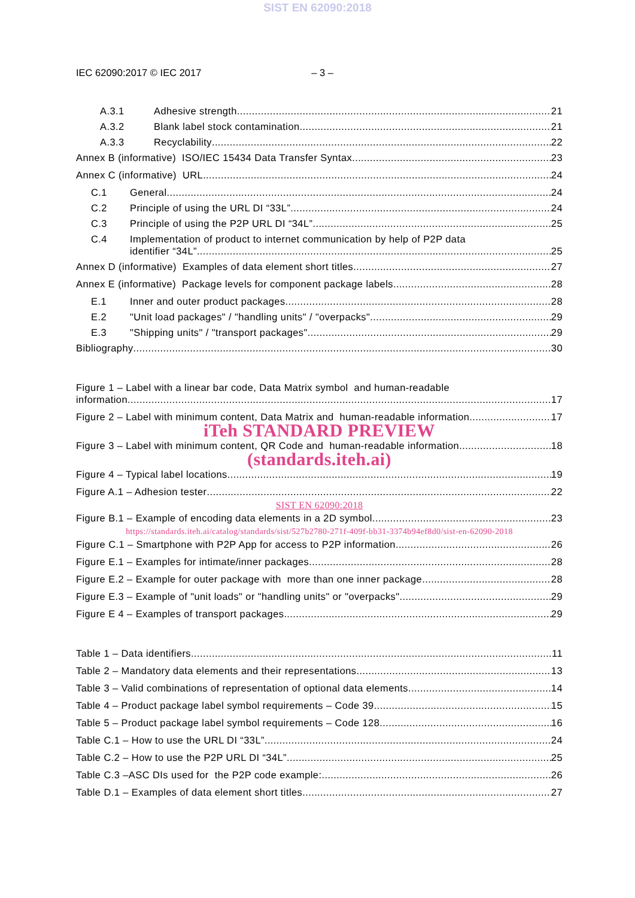SIST EN 62090:2018
IEC 62090:2017 © IEC 2017 – 3 –
A.3.1 Adhesive strength 21
A.3.2 Blank label stock contamination 21
A.3.3 Recyclability 22
Annex B (informative) ISO/IEC 15434 Data Transfer Syntax 23
Annex C (informative) URL 24
C.1 General 24
C.2 Principle of using the URL DI “33L” 24
C.3 Principle of using the P2P URL DI “34L” 25
C.4 Implementation of product to internet communication by help of P2P data
identifier “34L” 25
Annex D (informative) Examples of data element short titles 27
Annex E (informative) Package levels for component package labels 28
E.1 Inner and outer product packages 28
E.2 "Unit load packages" / "handling units" / "overpacks" 29
E.3 "Shipping units" / "transport packages" 29
Bibliography 30
Figure 1 – Label with a linear bar code, Data Matrix symbol and human-readable
information 17
Figure 2 – Label with minimum content, Data Matrix and human-readable information 17
iTeh STANDARD PREVIEW
Figure 3 – Label with minimum content, QR Code and human-readable information 18
(standards.iteh.ai)
Figure 4 – Typical label locations 19
Figure A.1 – Adhesion tester 22
SIST EN 62090:2018
Figure B.1 – Example of encoding data elements in a 2D symbol 23
https://standards.iteh.ai/catalog/standards/sist/527b2780-271f-409f-bb31-3374b94ef8d0/sist-en-62090-2018
Figure C.1 – Smartphone with P2P App for access to P2P information 26
Figure E.1 – Examples for intimate/inner packages 28
Figure E.2 – Example for outer package with more than one inner package. 28
Figure E.3 – Example of "unit loads" or "handling units" or "overpacks" 29
Figure E 4 – Examples of transport packages 29
Table 1 – Data identifiers 11
Table 2 – Mandatory data elements and their representations 13
Table 3 – Valid combinations of representation of optional data elements 14
Table 4 – Product package label symbol requirements – Code 39 15
Table 5 – Product package label symbol requirements – Code 128 16
Table C.1 – How to use the URL DI “33L”. 24
Table C.2 – How to use the P2P URL DI “34L” 25
Table C.3 –ASC DIs used for the P2P code example: 26
Table D.1 – Examples of data element short titles 27